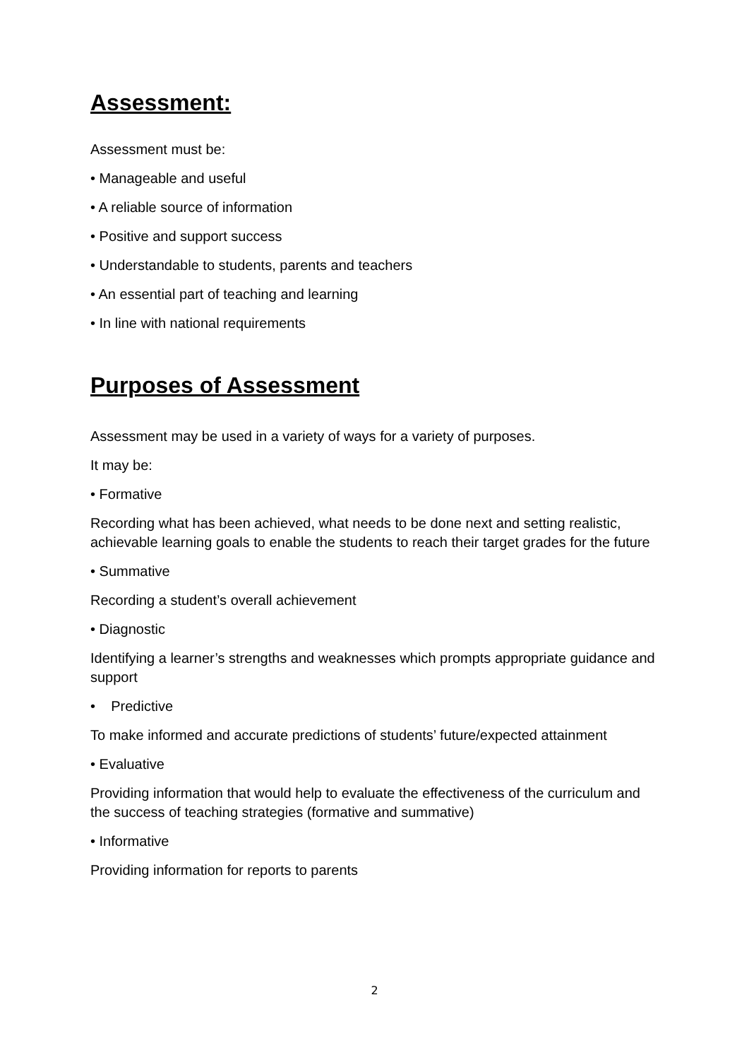Assessment:
Assessment must be:
• Manageable and useful
• A reliable source of information
• Positive and support success
• Understandable to students, parents and teachers
• An essential part of teaching and learning
• In line with national requirements
Purposes of Assessment
Assessment may be used in a variety of ways for a variety of purposes.
It may be:
• Formative
Recording what has been achieved, what needs to be done next and setting realistic, achievable learning goals to enable the students to reach their target grades for the future
• Summative
Recording a student’s overall achievement
• Diagnostic
Identifying a learner’s strengths and weaknesses which prompts appropriate guidance and support
• Predictive
To make informed and accurate predictions of students’ future/expected attainment
• Evaluative
Providing information that would help to evaluate the effectiveness of the curriculum and the success of teaching strategies (formative and summative)
• Informative
Providing information for reports to parents
2